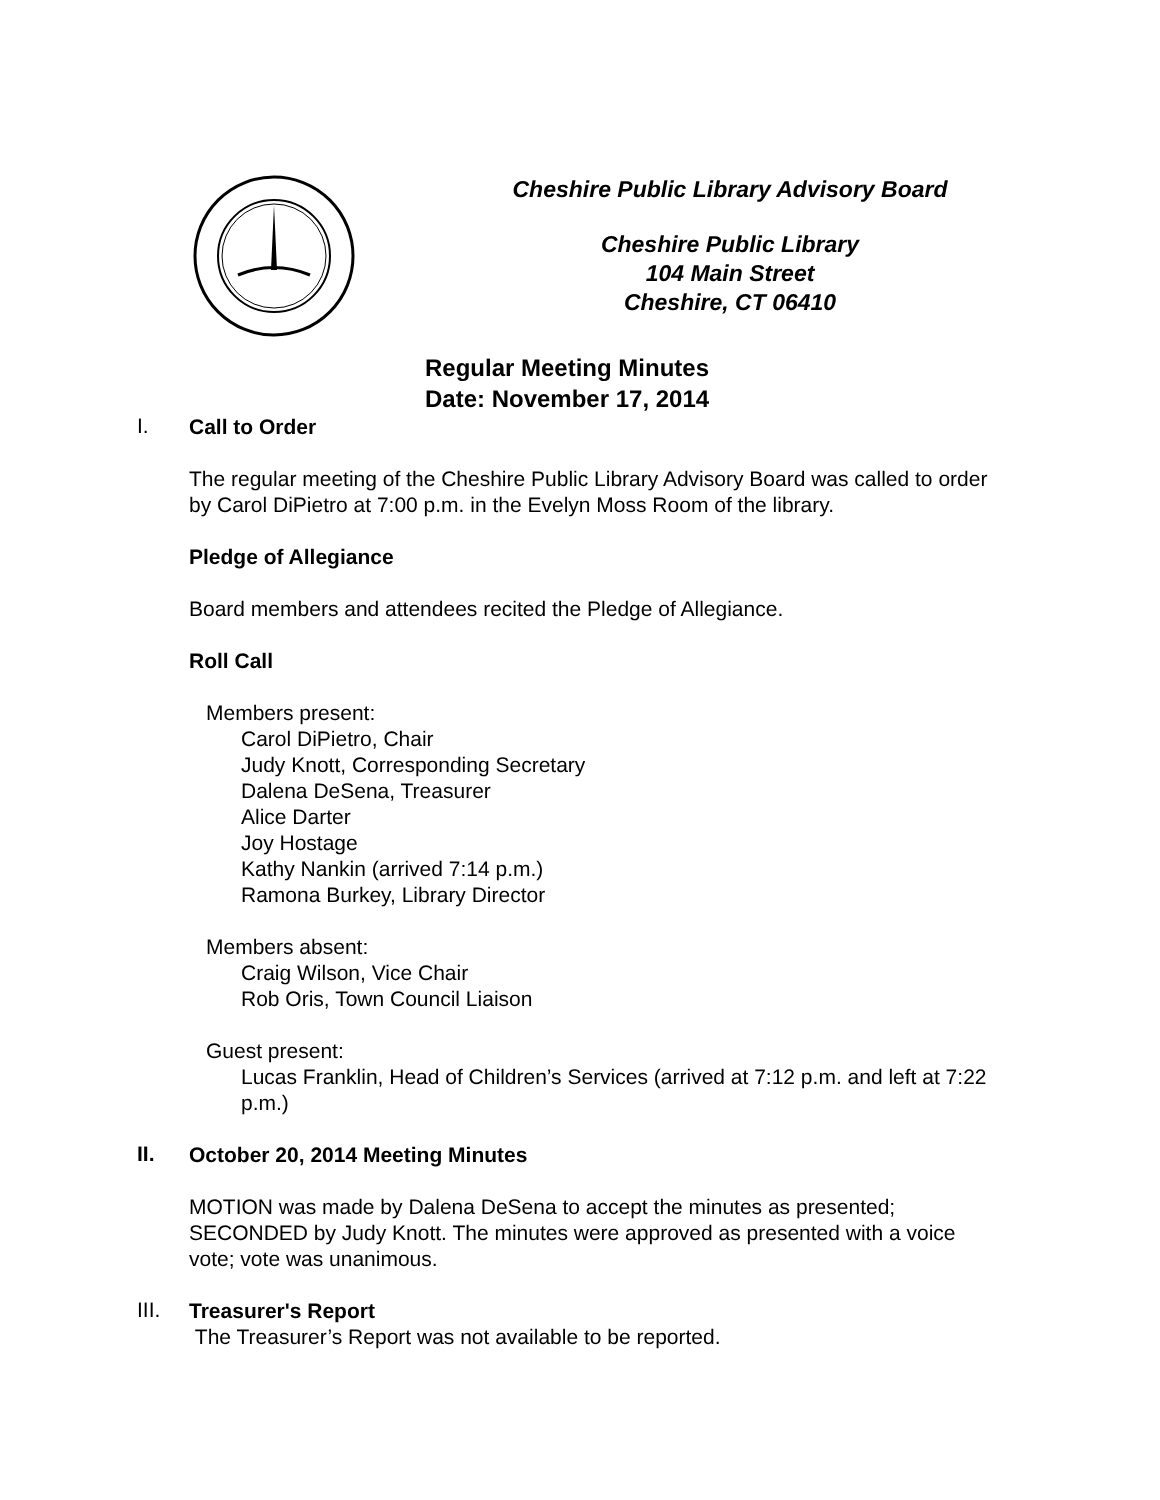Cheshire Public Library Advisory Board
Cheshire Public Library
104 Main Street
Cheshire, CT 06410
Regular Meeting Minutes
Date: November 17, 2014
I.
Call to Order
The regular meeting of the Cheshire Public Library Advisory Board was called to order by Carol DiPietro at 7:00 p.m. in the Evelyn Moss Room of the library.
Pledge of Allegiance
Board members and attendees recited the Pledge of Allegiance.
Roll Call
Members present:
Carol DiPietro, Chair
Judy Knott, Corresponding Secretary
Dalena DeSena, Treasurer
Alice Darter
Joy Hostage
Kathy Nankin (arrived 7:14 p.m.)
Ramona Burkey, Library Director
Members absent:
Craig Wilson, Vice Chair
Rob Oris, Town Council Liaison
Guest present:
Lucas Franklin, Head of Children’s Services (arrived at 7:12 p.m. and left at 7:22 p.m.)
II.
October 20, 2014 Meeting Minutes
MOTION was made by Dalena DeSena to accept the minutes as presented; SECONDED by Judy Knott. The minutes were approved as presented with a voice vote; vote was unanimous.
III.
Treasurer's Report
The Treasurer’s Report was not available to be reported.